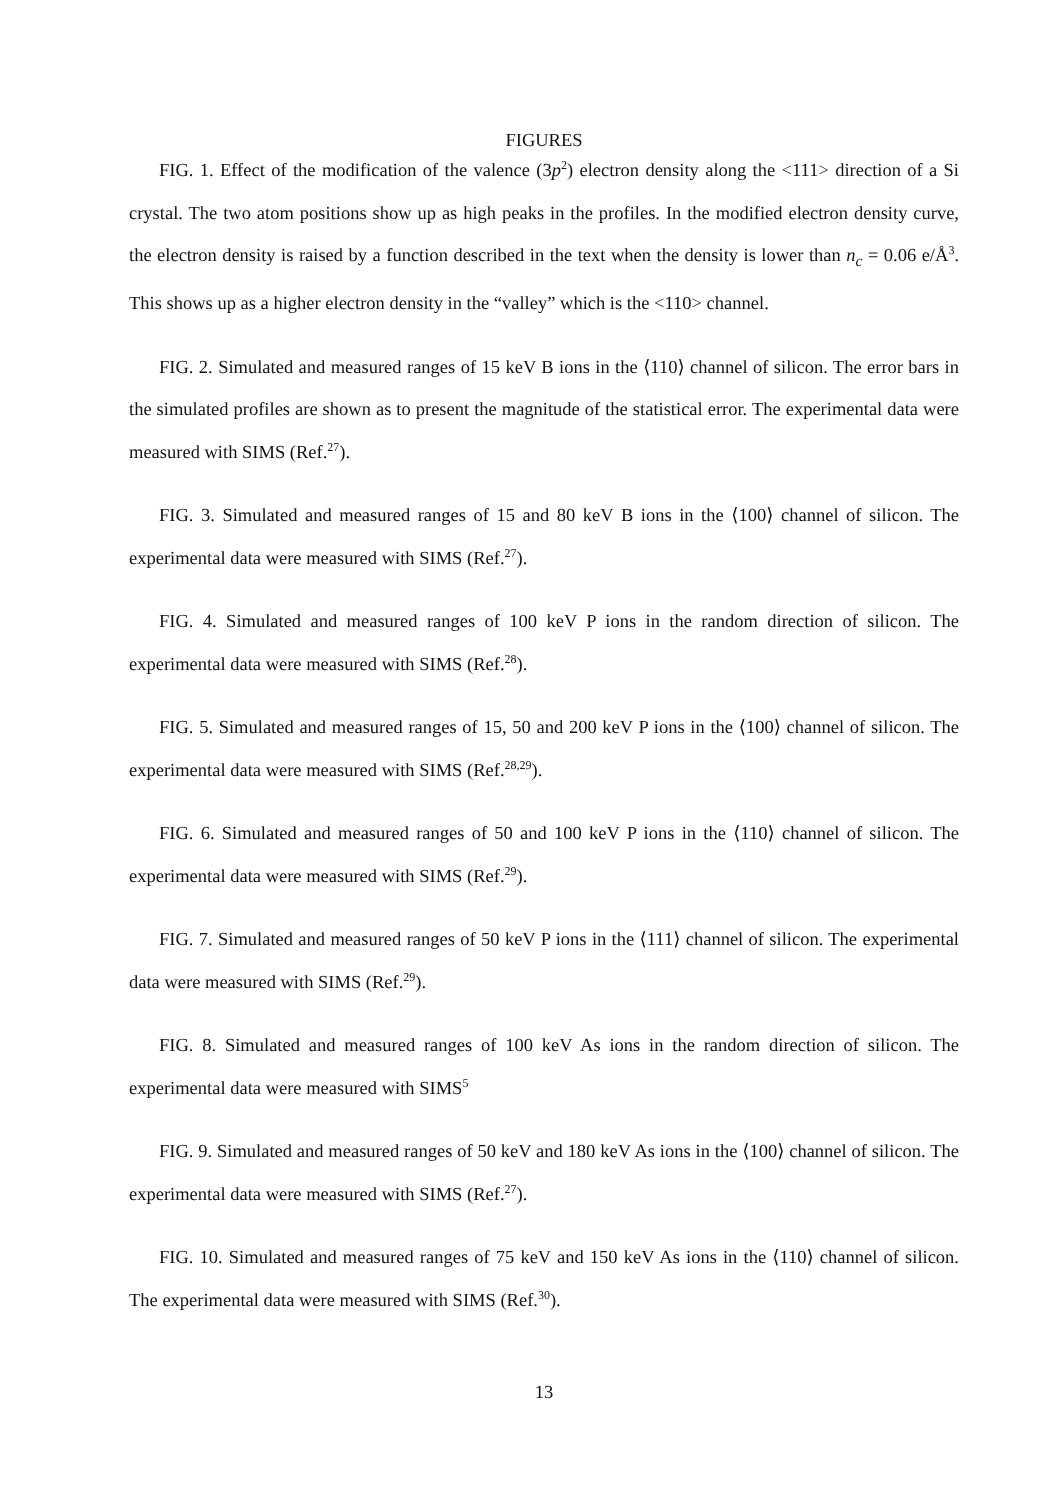FIGURES
FIG. 1. Effect of the modification of the valence (3p<sup>2</sup>) electron density along the <111> direction of a Si crystal. The two atom positions show up as high peaks in the profiles. In the modified electron density curve, the electron density is raised by a function described in the text when the density is lower than n<sub>c</sub> = 0.06 e/Å<sup>3</sup>. This shows up as a higher electron density in the “valley” which is the <110> channel.
FIG. 2. Simulated and measured ranges of 15 keV B ions in the ⟨110⟩ channel of silicon. The error bars in the simulated profiles are shown as to present the magnitude of the statistical error. The experimental data were measured with SIMS (Ref.<sup>27</sup>).
FIG. 3. Simulated and measured ranges of 15 and 80 keV B ions in the ⟨100⟩ channel of silicon. The experimental data were measured with SIMS (Ref.<sup>27</sup>).
FIG. 4. Simulated and measured ranges of 100 keV P ions in the random direction of silicon. The experimental data were measured with SIMS (Ref.<sup>28</sup>).
FIG. 5. Simulated and measured ranges of 15, 50 and 200 keV P ions in the ⟨100⟩ channel of silicon. The experimental data were measured with SIMS (Ref.<sup>28,29</sup>).
FIG. 6. Simulated and measured ranges of 50 and 100 keV P ions in the ⟨110⟩ channel of silicon. The experimental data were measured with SIMS (Ref.<sup>29</sup>).
FIG. 7. Simulated and measured ranges of 50 keV P ions in the ⟨111⟩ channel of silicon. The experimental data were measured with SIMS (Ref.<sup>29</sup>).
FIG. 8. Simulated and measured ranges of 100 keV As ions in the random direction of silicon. The experimental data were measured with SIMS<sup>5</sup>
FIG. 9. Simulated and measured ranges of 50 keV and 180 keV As ions in the ⟨100⟩ channel of silicon. The experimental data were measured with SIMS (Ref.<sup>27</sup>).
FIG. 10. Simulated and measured ranges of 75 keV and 150 keV As ions in the ⟨110⟩ channel of silicon. The experimental data were measured with SIMS (Ref.<sup>30</sup>).
13